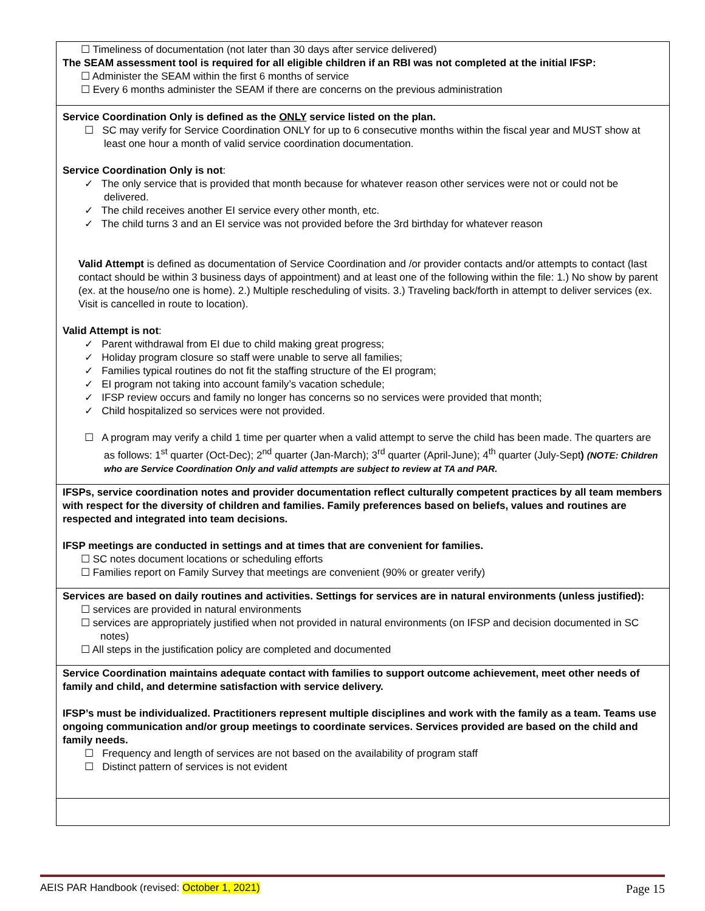| ☐ Timeliness of documentation (not later than 30 days after service delivered) The SEAM assessment tool is required for all eligible children if an RBI was not completed at the initial IFSP: ☐ Administer the SEAM within the first 6 months of service ☐ Every 6 months administer the SEAM if there are concerns on the previous administration |
| Service Coordination Only is defined as the ONLY service listed on the plan. ☐ SC may verify for Service Coordination ONLY for up to 6 consecutive months within the fiscal year and MUST show at least one hour a month of valid service coordination documentation. Service Coordination Only is not : ✓ The only service that is provided that month because for whatever reason other services were not or could not be delivered. ✓ The child receives another EI service every other month, etc. ✓ The child turns 3 and an EI service was not provided before the 3rd birthday for whatever reason Valid Attempt is defined as documentation of Service Coordination and /or provider contacts and/or attempts to contact (last contact should be within 3 business days of appointment) and at least one of the following within the file: 1.) No show by parent (ex. at the house/no one is home). 2.) Multiple rescheduling of visits. 3.) Traveling back/forth in attempt to deliver services (ex. Visit is cancelled in route to location). Valid Attempt is not : ✓ Parent withdrawal from EI due to child making great progress; ✓ Holiday program closure so staff were unable to serve all families; ✓ Families typical routines do not fit the staffing structure of the EI program; ✓ EI program not taking into account family’s vacation schedule; ✓ IFSP review occurs and family no longer has concerns so no services were provided that month; ✓ Child hospitalized so services were not provided. ☐ A program may verify a child 1 time per quarter when a valid attempt to serve the child has been made. The quarters are as follows: 1<sup>st</sup> quarter (Oct-Dec); 2<sup>nd</sup> quarter (Jan-March); 3<sup>rd</sup> quarter (April-June); 4<sup>th</sup> quarter (July-Sept ) (NOTE: Children who are Service Coordination Only and valid attempts are subject to review at TA and PAR. |
| IFSPs, service coordination notes and provider documentation reflect culturally competent practices by all team members with respect for the diversity of children and families. Family preferences based on beliefs, values and routines are respected and integrated into team decisions. IFSP meetings are conducted in settings and at times that are convenient for families. ☐ SC notes document locations or scheduling efforts ☐ Families report on Family Survey that meetings are convenient (90% or greater verify) |
| Services are based on daily routines and activities. Settings for services are in natural environments (unless justified): ☐ services are provided in natural environments ☐ services are appropriately justified when not provided in natural environments (on IFSP and decision documented in SC notes) ☐ All steps in the justification policy are completed and documented |
| Service Coordination maintains adequate contact with families to support outcome achievement, meet other needs of family and child, and determine satisfaction with service delivery. IFSP’s must be individualized. Practitioners represent multiple disciplines and work with the family as a team. Teams use ongoing communication and/or group meetings to coordinate services. Services provided are based on the child and family needs. ☐ Frequency and length of services are not based on the availability of program staff ☐ Distinct pattern of services is not evident |
AEIS PAR Handbook (revised: October 1, 2021) Page 15